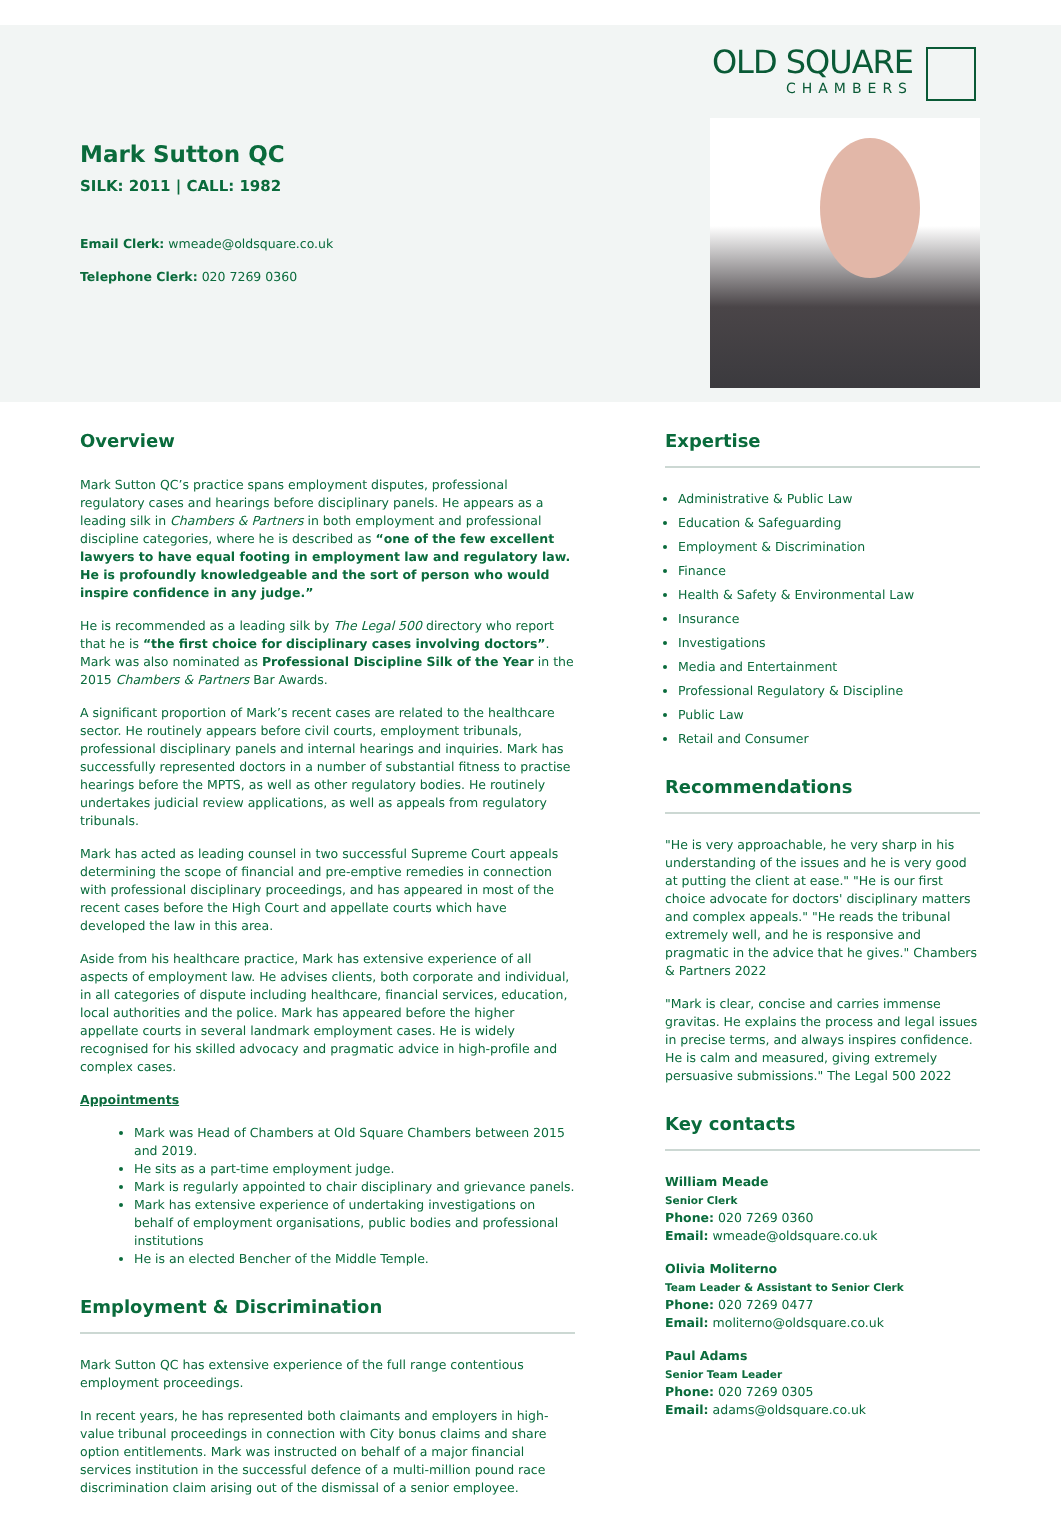OLD SQUARE
CHAMBERS
Mark Sutton QC
SILK: 2011 | CALL: 1982
Email Clerk: wmeade@oldsquare.co.uk
Telephone Clerk: 020 7269 0360
Overview
Mark Sutton QC’s practice spans employment disputes, professional regulatory cases and hearings before disciplinary panels. He appears as a leading silk in Chambers & Partners in both employment and professional discipline categories, where he is described as “one of the few excellent lawyers to have equal footing in employment law and regulatory law. He is profoundly knowledgeable and the sort of person who would inspire confidence in any judge.”
He is recommended as a leading silk by The Legal 500 directory who report that he is “the first choice for disciplinary cases involving doctors”. Mark was also nominated as Professional Discipline Silk of the Year in the 2015 Chambers & Partners Bar Awards.
A significant proportion of Mark’s recent cases are related to the healthcare sector. He routinely appears before civil courts, employment tribunals, professional disciplinary panels and internal hearings and inquiries. Mark has successfully represented doctors in a number of substantial fitness to practise hearings before the MPTS, as well as other regulatory bodies. He routinely undertakes judicial review applications, as well as appeals from regulatory tribunals.
Mark has acted as leading counsel in two successful Supreme Court appeals determining the scope of financial and pre-emptive remedies in connection with professional disciplinary proceedings, and has appeared in most of the recent cases before the High Court and appellate courts which have developed the law in this area.
Aside from his healthcare practice, Mark has extensive experience of all aspects of employment law. He advises clients, both corporate and individual, in all categories of dispute including healthcare, financial services, education, local authorities and the police. Mark has appeared before the higher appellate courts in several landmark employment cases. He is widely recognised for his skilled advocacy and pragmatic advice in high-profile and complex cases.
Appointments
Mark was Head of Chambers at Old Square Chambers between 2015 and 2019.
He sits as a part-time employment judge.
Mark is regularly appointed to chair disciplinary and grievance panels.
Mark has extensive experience of undertaking investigations on behalf of employment organisations, public bodies and professional institutions
He is an elected Bencher of the Middle Temple.
Employment & Discrimination
Mark Sutton QC has extensive experience of the full range contentious employment proceedings.
In recent years, he has represented both claimants and employers in high-value tribunal proceedings in connection with City bonus claims and share option entitlements. Mark was instructed on behalf of a major financial services institution in the successful defence of a multi-million pound race discrimination claim arising out of the dismissal of a senior employee.
Expertise
Administrative & Public Law
Education & Safeguarding
Employment & Discrimination
Finance
Health & Safety & Environmental Law
Insurance
Investigations
Media and Entertainment
Professional Regulatory & Discipline
Public Law
Retail and Consumer
Recommendations
"He is very approachable, he very sharp in his understanding of the issues and he is very good at putting the client at ease." "He is our first choice advocate for doctors' disciplinary matters and complex appeals." "He reads the tribunal extremely well, and he is responsive and pragmatic in the advice that he gives." Chambers & Partners 2022
"Mark is clear, concise and carries immense gravitas. He explains the process and legal issues in precise terms, and always inspires confidence. He is calm and measured, giving extremely persuasive submissions." The Legal 500 2022
Key contacts
William Meade
Senior Clerk
Phone: 020 7269 0360
Email: wmeade@oldsquare.co.uk
Olivia Moliterno
Team Leader & Assistant to Senior Clerk
Phone: 020 7269 0477
Email: moliterno@oldsquare.co.uk
Paul Adams
Senior Team Leader
Phone: 020 7269 0305
Email: adams@oldsquare.co.uk